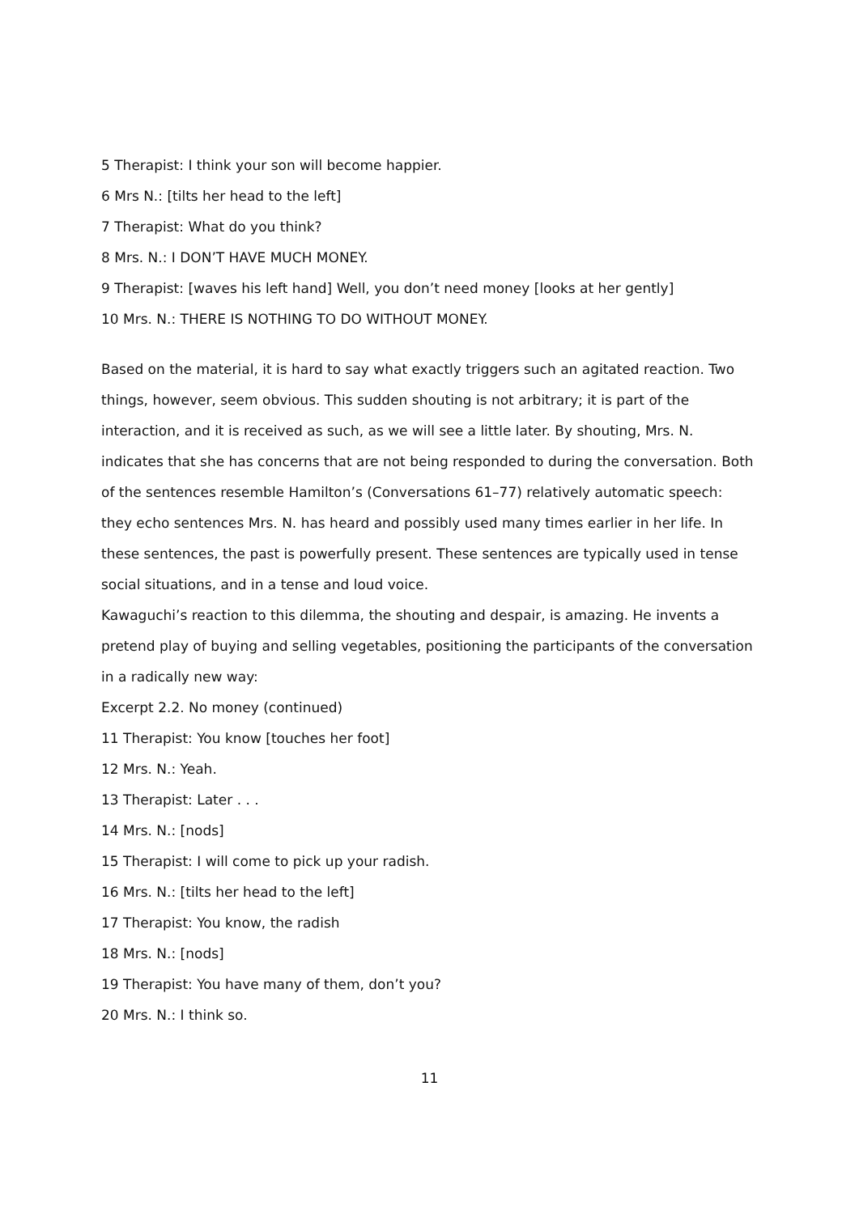5 Therapist: I think your son will become happier.
6 Mrs N.: [tilts her head to the left]
7 Therapist: What do you think?
8 Mrs. N.: I DON’T HAVE MUCH MONEY.
9 Therapist: [waves his left hand] Well, you don’t need money [looks at her gently]
10 Mrs. N.: THERE IS NOTHING TO DO WITHOUT MONEY.
Based on the material, it is hard to say what exactly triggers such an agitated reaction. Two things, however, seem obvious. This sudden shouting is not arbitrary; it is part of the interaction, and it is received as such, as we will see a little later. By shouting, Mrs. N. indicates that she has concerns that are not being responded to during the conversation. Both of the sentences resemble Hamilton’s (Conversations 61–77) relatively automatic speech: they echo sentences Mrs. N. has heard and possibly used many times earlier in her life. In these sentences, the past is powerfully present. These sentences are typically used in tense social situations, and in a tense and loud voice.
Kawaguchi’s reaction to this dilemma, the shouting and despair, is amazing. He invents a pretend play of buying and selling vegetables, positioning the participants of the conversation in a radically new way:
Excerpt 2.2. No money (continued)
11 Therapist: You know [touches her foot]
12 Mrs. N.: Yeah.
13 Therapist: Later . . .
14 Mrs. N.: [nods]
15 Therapist: I will come to pick up your radish.
16 Mrs. N.: [tilts her head to the left]
17 Therapist: You know, the radish
18 Mrs. N.: [nods]
19 Therapist: You have many of them, don’t you?
20 Mrs. N.: I think so.
11